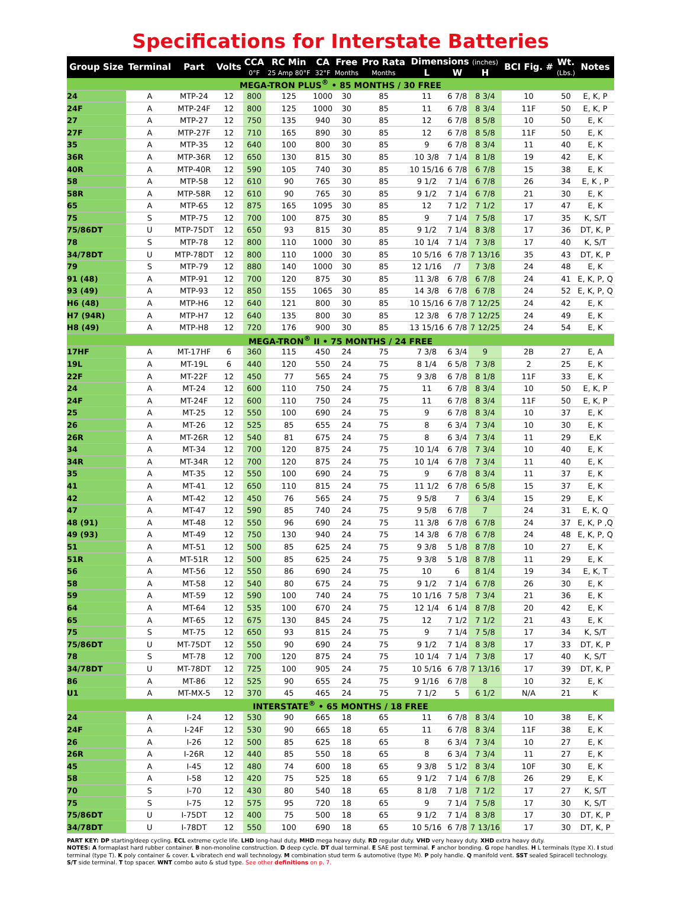Specifications for Interstate Batteries
| Group Size | Terminal | Part | Volts | CCA 0°F | RC Min 25 Amp 80°F | CA 32°F | Free Months | Pro Rata Months | Dimensions (inches) | | | BCI Fig. # | Wt. (Lbs.) | Notes |
| --- | --- | --- | --- | --- | --- | --- | --- | --- | --- | --- | --- | --- | --- | --- |
| | | | | | | | | | L | W | H | | | |
| MEGA-TRON PLUS<sup>®</sup> • 85 MONTHS / 30 FREE | | | | | | | | | | | | | | |
| 24 | A | MTP-24 | 12 | 800 | 125 | 1000 | 30 | 85 | 11 | 6 7/8 | 8 3/4 | 10 | 50 | E, K, P |
| 24F | A | MTP-24F | 12 | 800 | 125 | 1000 | 30 | 85 | 11 | 6 7/8 | 8 3/4 | 11F | 50 | E, K, P |
| 27 | A | MTP-27 | 12 | 750 | 135 | 940 | 30 | 85 | 12 | 6 7/8 | 8 5/8 | 10 | 50 | E, K |
| 27F | A | MTP-27F | 12 | 710 | 165 | 890 | 30 | 85 | 12 | 6 7/8 | 8 5/8 | 11F | 50 | E, K |
| 35 | A | MTP-35 | 12 | 640 | 100 | 800 | 30 | 85 | 9 | 6 7/8 | 8 3/4 | 11 | 40 | E, K |
| 36R | A | MTP-36R | 12 | 650 | 130 | 815 | 30 | 85 | 10 3/8 | 7 1/4 | 8 1/8 | 19 | 42 | E, K |
| 40R | A | MTP-40R | 12 | 590 | 105 | 740 | 30 | 85 | 10 15/16 | 6 7/8 | 6 7/8 | 15 | 38 | E, K |
| 58 | A | MTP-58 | 12 | 610 | 90 | 765 | 30 | 85 | 9 1/2 | 7 1/4 | 6 7/8 | 26 | 34 | E, K , P |
| 58R | A | MTP-58R | 12 | 610 | 90 | 765 | 30 | 85 | 9 1/2 | 7 1/4 | 6 7/8 | 21 | 30 | E, K |
| 65 | A | MTP-65 | 12 | 875 | 165 | 1095 | 30 | 85 | 12 | 7 1/2 | 7 1/2 | 17 | 47 | E, K |
| 75 | S | MTP-75 | 12 | 700 | 100 | 875 | 30 | 85 | 9 | 7 1/4 | 7 5/8 | 17 | 35 | K, S/T |
| 75/86DT | U | MTP-75DT | 12 | 650 | 93 | 815 | 30 | 85 | 9 1/2 | 7 1/4 | 8 3/8 | 17 | 36 | DT, K, P |
| 78 | S | MTP-78 | 12 | 800 | 110 | 1000 | 30 | 85 | 10 1/4 | 7 1/4 | 7 3/8 | 17 | 40 | K, S/T |
| 34/78DT | U | MTP-78DT | 12 | 800 | 110 | 1000 | 30 | 85 | 10 5/16 | 6 7/8 | 7 13/16 | 35 | 43 | DT, K, P |
| 79 | S | MTP-79 | 12 | 880 | 140 | 1000 | 30 | 85 | 12 1/16 | /7 | 7 3/8 | 24 | 48 | E, K |
| 91 (48) | A | MTP-91 | 12 | 700 | 120 | 875 | 30 | 85 | 11 3/8 | 6 7/8 | 6 7/8 | 24 | 41 | E, K, P, Q |
| 93 (49) | A | MTP-93 | 12 | 850 | 155 | 1065 | 30 | 85 | 14 3/8 | 6 7/8 | 6 7/8 | 24 | 52 | E, K, P, Q |
| H6 (48) | A | MTP-H6 | 12 | 640 | 121 | 800 | 30 | 85 | 10 15/16 | 6 7/8 | 7 12/25 | 24 | 42 | E, K |
| H7 (94R) | A | MTP-H7 | 12 | 640 | 135 | 800 | 30 | 85 | 12 3/8 | 6 7/8 | 7 12/25 | 24 | 49 | E, K |
| H8 (49) | A | MTP-H8 | 12 | 720 | 176 | 900 | 30 | 85 | 13 15/16 | 6 7/8 | 7 12/25 | 24 | 54 | E, K |
| MEGA-TRON<sup>®</sup> II • 75 MONTHS / 24 FREE | | | | | | | | | | | | | | |
| 17HF | A | MT-17HF | 6 | 360 | 115 | 450 | 24 | 75 | 7 3/8 | 6 3/4 | 9 | 2B | 27 | E, A |
| 19L | A | MT-19L | 6 | 440 | 120 | 550 | 24 | 75 | 8 1/4 | 6 5/8 | 7 3/8 | 2 | 25 | E, K |
| 22F | A | MT-22F | 12 | 450 | 77 | 565 | 24 | 75 | 9 3/8 | 6 7/8 | 8 1/8 | 11F | 33 | E, K |
| 24 | A | MT-24 | 12 | 600 | 110 | 750 | 24 | 75 | 11 | 6 7/8 | 8 3/4 | 10 | 50 | E, K, P |
| 24F | A | MT-24F | 12 | 600 | 110 | 750 | 24 | 75 | 11 | 6 7/8 | 8 3/4 | 11F | 50 | E, K, P |
| 25 | A | MT-25 | 12 | 550 | 100 | 690 | 24 | 75 | 9 | 6 7/8 | 8 3/4 | 10 | 37 | E, K |
| 26 | A | MT-26 | 12 | 525 | 85 | 655 | 24 | 75 | 8 | 6 3/4 | 7 3/4 | 10 | 30 | E, K |
| 26R | A | MT-26R | 12 | 540 | 81 | 675 | 24 | 75 | 8 | 6 3/4 | 7 3/4 | 11 | 29 | E,K |
| 34 | A | MT-34 | 12 | 700 | 120 | 875 | 24 | 75 | 10 1/4 | 6 7/8 | 7 3/4 | 10 | 40 | E, K |
| 34R | A | MT-34R | 12 | 700 | 120 | 875 | 24 | 75 | 10 1/4 | 6 7/8 | 7 3/4 | 11 | 40 | E, K |
| 35 | A | MT-35 | 12 | 550 | 100 | 690 | 24 | 75 | 9 | 6 7/8 | 8 3/4 | 11 | 37 | E, K |
| 41 | A | MT-41 | 12 | 650 | 110 | 815 | 24 | 75 | 11 1/2 | 6 7/8 | 6 5/8 | 15 | 37 | E, K |
| 42 | A | MT-42 | 12 | 450 | 76 | 565 | 24 | 75 | 9 5/8 | 7 | 6 3/4 | 15 | 29 | E, K |
| 47 | A | MT-47 | 12 | 590 | 85 | 740 | 24 | 75 | 9 5/8 | 6 7/8 | 7 | 24 | 31 | E, K, Q |
| 48 (91) | A | MT-48 | 12 | 550 | 96 | 690 | 24 | 75 | 11 3/8 | 6 7/8 | 6 7/8 | 24 | 37 | E, K, P ,Q |
| 49 (93) | A | MT-49 | 12 | 750 | 130 | 940 | 24 | 75 | 14 3/8 | 6 7/8 | 6 7/8 | 24 | 48 | E, K, P, Q |
| 51 | A | MT-51 | 12 | 500 | 85 | 625 | 24 | 75 | 9 3/8 | 5 1/8 | 8 7/8 | 10 | 27 | E, K |
| 51R | A | MT-51R | 12 | 500 | 85 | 625 | 24 | 75 | 9 3/8 | 5 1/8 | 8 7/8 | 11 | 29 | E, K |
| 56 | A | MT-56 | 12 | 550 | 86 | 690 | 24 | 75 | 10 | 6 | 8 1/4 | 19 | 34 | E, K, T |
| 58 | A | MT-58 | 12 | 540 | 80 | 675 | 24 | 75 | 9 1/2 | 7 1/4 | 6 7/8 | 26 | 30 | E, K |
| 59 | A | MT-59 | 12 | 590 | 100 | 740 | 24 | 75 | 10 1/16 | 7 5/8 | 7 3/4 | 21 | 36 | E, K |
| 64 | A | MT-64 | 12 | 535 | 100 | 670 | 24 | 75 | 12 1/4 | 6 1/4 | 8 7/8 | 20 | 42 | E, K |
| 65 | A | MT-65 | 12 | 675 | 130 | 845 | 24 | 75 | 12 | 7 1/2 | 7 1/2 | 21 | 43 | E, K |
| 75 | S | MT-75 | 12 | 650 | 93 | 815 | 24 | 75 | 9 | 7 1/4 | 7 5/8 | 17 | 34 | K, S/T |
| 75/86DT | U | MT-75DT | 12 | 550 | 90 | 690 | 24 | 75 | 9 1/2 | 7 1/4 | 8 3/8 | 17 | 33 | DT, K, P |
| 78 | S | MT-78 | 12 | 700 | 120 | 875 | 24 | 75 | 10 1/4 | 7 1/4 | 7 3/8 | 17 | 40 | K, S/T |
| 34/78DT | U | MT-78DT | 12 | 725 | 100 | 905 | 24 | 75 | 10 5/16 | 6 7/8 | 7 13/16 | 17 | 39 | DT, K, P |
| 86 | A | MT-86 | 12 | 525 | 90 | 655 | 24 | 75 | 9 1/16 | 6 7/8 | 8 | 10 | 32 | E, K |
| U1 | A | MT-MX-5 | 12 | 370 | 45 | 465 | 24 | 75 | 7 1/2 | 5 | 6 1/2 | N/A | 21 | K |
| INTERSTATE<sup>®</sup> • 65 MONTHS / 18 FREE | | | | | | | | | | | | | | |
| 24 | A | I-24 | 12 | 530 | 90 | 665 | 18 | 65 | 11 | 6 7/8 | 8 3/4 | 10 | 38 | E, K |
| 24F | A | I-24F | 12 | 530 | 90 | 665 | 18 | 65 | 11 | 6 7/8 | 8 3/4 | 11F | 38 | E, K |
| 26 | A | I-26 | 12 | 500 | 85 | 625 | 18 | 65 | 8 | 6 3/4 | 7 3/4 | 10 | 27 | E, K |
| 26R | A | I-26R | 12 | 440 | 85 | 550 | 18 | 65 | 8 | 6 3/4 | 7 3/4 | 11 | 27 | E, K |
| 45 | A | I-45 | 12 | 480 | 74 | 600 | 18 | 65 | 9 3/8 | 5 1/2 | 8 3/4 | 10F | 30 | E, K |
| 58 | A | I-58 | 12 | 420 | 75 | 525 | 18 | 65 | 9 1/2 | 7 1/4 | 6 7/8 | 26 | 29 | E, K |
| 70 | S | I-70 | 12 | 430 | 80 | 540 | 18 | 65 | 8 1/8 | 7 1/8 | 7 1/2 | 17 | 27 | K, S/T |
| 75 | S | I-75 | 12 | 575 | 95 | 720 | 18 | 65 | 9 | 7 1/4 | 7 5/8 | 17 | 30 | K, S/T |
| 75/86DT | U | I-75DT | 12 | 400 | 75 | 500 | 18 | 65 | 9 1/2 | 7 1/4 | 8 3/8 | 17 | 30 | DT, K, P |
| 34/78DT | U | I-78DT | 12 | 550 | 100 | 690 | 18 | 65 | 10 5/16 | 6 7/8 | 7 13/16 | 17 | 30 | DT, K, P |
PART KEY: DP starting/deep cycling. ECL extreme cycle life. LHD long-haul duty. MHD mega heavy duty. RD regular duty. VHD very heavy duty. XHD extra heavy duty.
NOTES: A formaplast hard rubber container. B non-monoline construction. D deep cycle. DT dual terminal. E SAE post terminal. F anchor bonding. G rope handles. H L terminals (type X). I stud terminal (type T). K poly container & cover. L vibratech end wall technology. M combination stud term & automotive (type M). P poly handle. Q manifold vent. SST sealed Spiracell technology. S/T side terminal. T top spacer. WNT combo auto & stud type. See other definitions on p. 7.